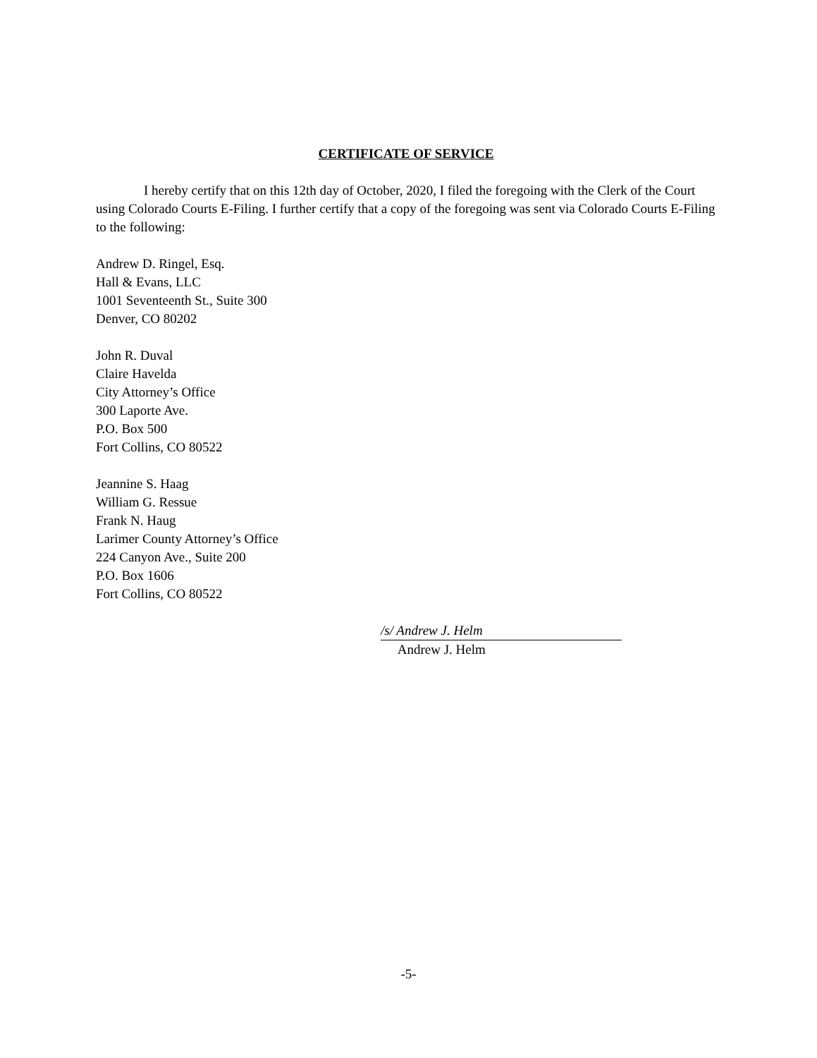CERTIFICATE OF SERVICE
I hereby certify that on this 12th day of October, 2020, I filed the foregoing with the Clerk of the Court using Colorado Courts E-Filing. I further certify that a copy of the foregoing was sent via Colorado Courts E-Filing to the following:
Andrew D. Ringel, Esq.
Hall & Evans, LLC
1001 Seventeenth St., Suite 300
Denver, CO 80202
John R. Duval
Claire Havelda
City Attorney’s Office
300 Laporte Ave.
P.O. Box 500
Fort Collins, CO 80522
Jeannine S. Haag
William G. Ressue
Frank N. Haug
Larimer County Attorney’s Office
224 Canyon Ave., Suite 200
P.O. Box 1606
Fort Collins, CO 80522
/s/ Andrew J. Helm
Andrew J. Helm
-5-